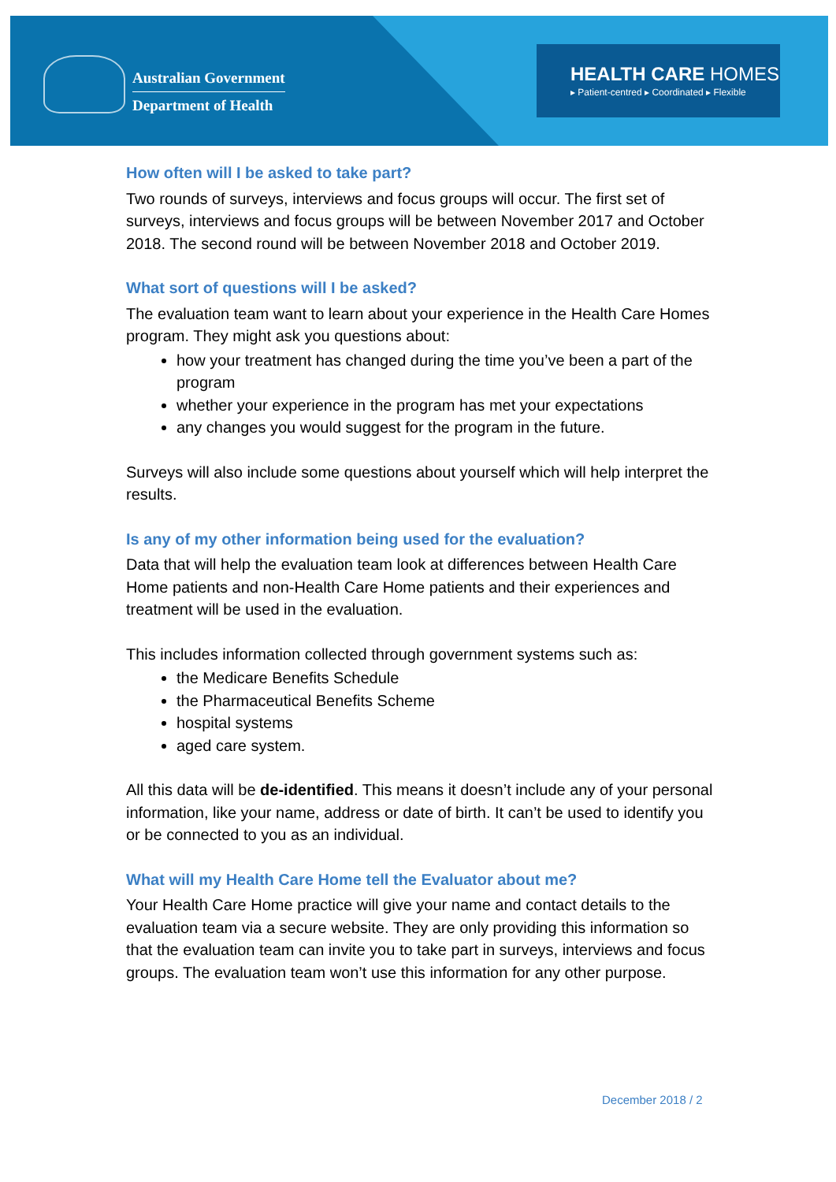Australian Government
Department of Health
HEALTH CARE HOMES
▸ Patient-centred ▸ Coordinated ▸ Flexible
How often will I be asked to take part?
Two rounds of surveys, interviews and focus groups will occur. The first set of surveys, interviews and focus groups will be between November 2017 and October 2018. The second round will be between November 2018 and October 2019.
What sort of questions will I be asked?
The evaluation team want to learn about your experience in the Health Care Homes program. They might ask you questions about:
how your treatment has changed during the time you’ve been a part of the program
whether your experience in the program has met your expectations
any changes you would suggest for the program in the future.
Surveys will also include some questions about yourself which will help interpret the results.
Is any of my other information being used for the evaluation?
Data that will help the evaluation team look at differences between Health Care Home patients and non-Health Care Home patients and their experiences and treatment will be used in the evaluation.
This includes information collected through government systems such as:
the Medicare Benefits Schedule
the Pharmaceutical Benefits Scheme
hospital systems
aged care system.
All this data will be de-identified. This means it doesn’t include any of your personal information, like your name, address or date of birth. It can’t be used to identify you or be connected to you as an individual.
What will my Health Care Home tell the Evaluator about me?
Your Health Care Home practice will give your name and contact details to the evaluation team via a secure website. They are only providing this information so that the evaluation team can invite you to take part in surveys, interviews and focus groups. The evaluation team won’t use this information for any other purpose.
December 2018 / 2